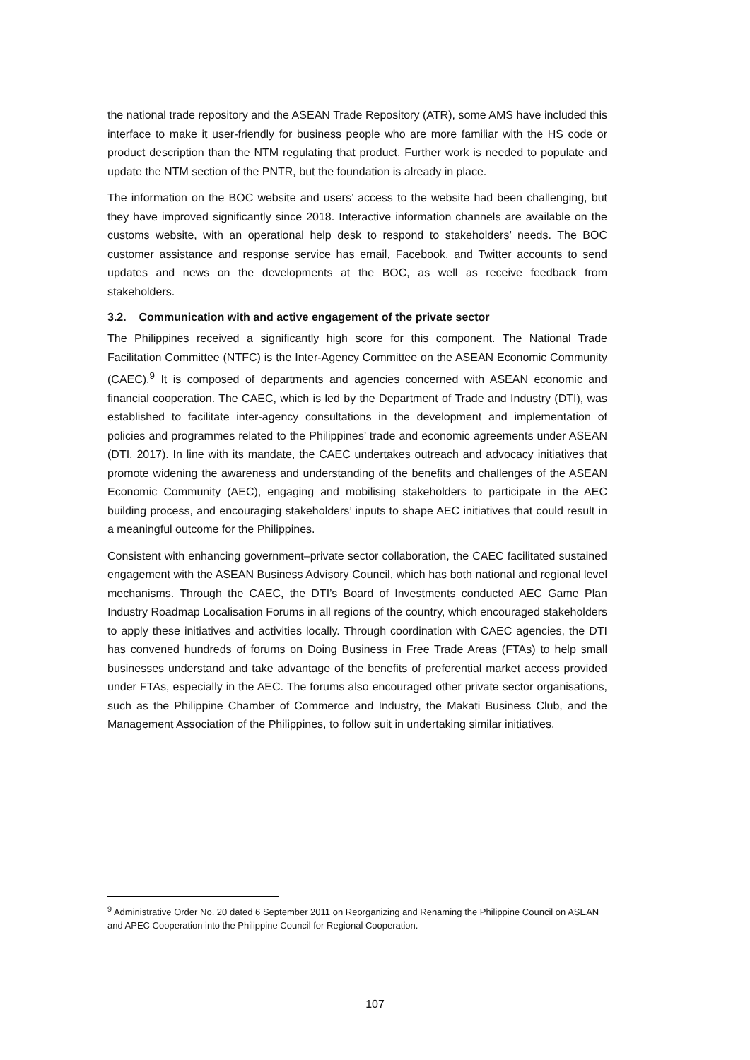the national trade repository and the ASEAN Trade Repository (ATR), some AMS have included this interface to make it user-friendly for business people who are more familiar with the HS code or product description than the NTM regulating that product. Further work is needed to populate and update the NTM section of the PNTR, but the foundation is already in place.
The information on the BOC website and users’ access to the website had been challenging, but they have improved significantly since 2018. Interactive information channels are available on the customs website, with an operational help desk to respond to stakeholders’ needs. The BOC customer assistance and response service has email, Facebook, and Twitter accounts to send updates and news on the developments at the BOC, as well as receive feedback from stakeholders.
3.2. Communication with and active engagement of the private sector
The Philippines received a significantly high score for this component. The National Trade Facilitation Committee (NTFC) is the Inter-Agency Committee on the ASEAN Economic Community (CAEC).<sup>9</sup> It is composed of departments and agencies concerned with ASEAN economic and financial cooperation. The CAEC, which is led by the Department of Trade and Industry (DTI), was established to facilitate inter-agency consultations in the development and implementation of policies and programmes related to the Philippines’ trade and economic agreements under ASEAN (DTI, 2017). In line with its mandate, the CAEC undertakes outreach and advocacy initiatives that promote widening the awareness and understanding of the benefits and challenges of the ASEAN Economic Community (AEC), engaging and mobilising stakeholders to participate in the AEC building process, and encouraging stakeholders’ inputs to shape AEC initiatives that could result in a meaningful outcome for the Philippines.
Consistent with enhancing government–private sector collaboration, the CAEC facilitated sustained engagement with the ASEAN Business Advisory Council, which has both national and regional level mechanisms. Through the CAEC, the DTI’s Board of Investments conducted AEC Game Plan Industry Roadmap Localisation Forums in all regions of the country, which encouraged stakeholders to apply these initiatives and activities locally. Through coordination with CAEC agencies, the DTI has convened hundreds of forums on Doing Business in Free Trade Areas (FTAs) to help small businesses understand and take advantage of the benefits of preferential market access provided under FTAs, especially in the AEC. The forums also encouraged other private sector organisations, such as the Philippine Chamber of Commerce and Industry, the Makati Business Club, and the Management Association of the Philippines, to follow suit in undertaking similar initiatives.
<sup>9</sup> Administrative Order No. 20 dated 6 September 2011 on Reorganizing and Renaming the Philippine Council on ASEAN and APEC Cooperation into the Philippine Council for Regional Cooperation.
107